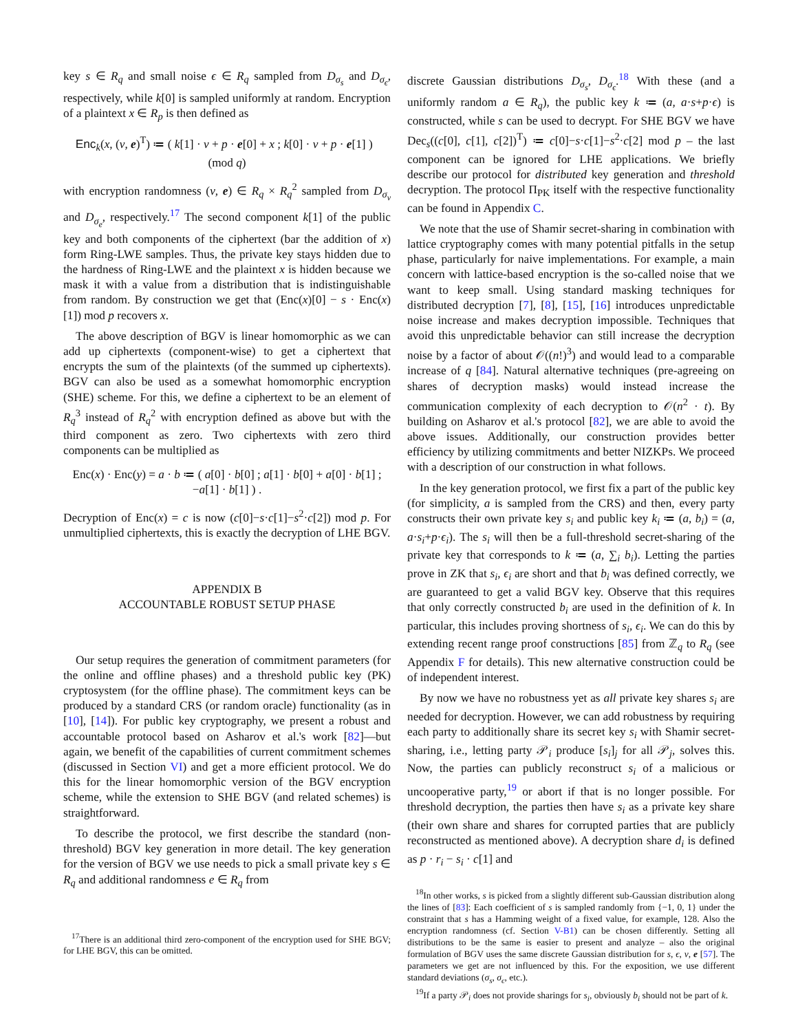key s ∈ R<sub>q</sub> and small noise ϵ ∈ R<sub>q</sub> sampled from D<sub>σ<sub>s</sub></sub> and D<sub>σ<sub>ϵ</sub></sub>, respectively, while k[0] is sampled uniformly at random. Encryption of a plaintext x ∈ R<sub>p</sub> is then defined as
Enc<sub>k</sub>(x, (v, e)<sup>T</sup>) ≔ ( k[1] · v + p · e[0] + x ; k[0] · v + p · e[1] ) (mod q)
with encryption randomness (v, e) ∈ R<sub>q</sub> × R<sub>q</sub><sup>2</sup> sampled from D<sub>σ<sub>v</sub></sub> and D<sub>σ<sub>e</sub></sub>, respectively.<sup>17</sup> The second component k[1] of the public key and both components of the ciphertext (bar the addition of x) form Ring-LWE samples. Thus, the private key stays hidden due to the hardness of Ring-LWE and the plaintext x is hidden because we mask it with a value from a distribution that is indistinguishable from random. By construction we get that (Enc(x)[0] − s · Enc(x)[1]) mod p recovers x.
The above description of BGV is linear homomorphic as we can add up ciphertexts (component-wise) to get a ciphertext that encrypts the sum of the plaintexts (of the summed up ciphertexts). BGV can also be used as a somewhat homomorphic encryption (SHE) scheme. For this, we define a ciphertext to be an element of R<sub>q</sub><sup>3</sup> instead of R<sub>q</sub><sup>2</sup> with encryption defined as above but with the third component as zero. Two ciphertexts with zero third components can be multiplied as
Enc(x) · Enc(y) = a · b ≔ ( a[0] · b[0] ; a[1] · b[0] + a[0] · b[1] ; −a[1] · b[1] ) .
Decryption of Enc(x) = c is now (c[0]−s·c[1]−s<sup>2</sup>·c[2]) mod p. For unmultiplied ciphertexts, this is exactly the decryption of LHE BGV.
APPENDIX B
ACCOUNTABLE ROBUST SETUP PHASE
Our setup requires the generation of commitment parameters (for the online and offline phases) and a threshold public key (PK) cryptosystem (for the offline phase). The commitment keys can be produced by a standard CRS (or random oracle) functionality (as in [10], [14]). For public key cryptography, we present a robust and accountable protocol based on Asharov et al.'s work [82]—but again, we benefit of the capabilities of current commitment schemes (discussed in Section VI) and get a more efficient protocol. We do this for the linear homomorphic version of the BGV encryption scheme, while the extension to SHE BGV (and related schemes) is straightforward.
To describe the protocol, we first describe the standard (non-threshold) BGV key generation in more detail. The key generation for the version of BGV we use needs to pick a small private key s ∈ R<sub>q</sub> and additional randomness e ∈ R<sub>q</sub> from
<sup>17</sup> There is an additional third zero-component of the encryption used for SHE BGV; for LHE BGV, this can be omitted.
discrete Gaussian distributions D<sub>σ<sub>s</sub></sub>, D<sub>σ<sub>ϵ</sub></sub>.<sup>18</sup> With these (and a uniformly random a ∈ R<sub>q</sub>), the public key k ≔ (a, a·s+p·ϵ) is constructed, while s can be used to decrypt. For SHE BGV we have Dec<sub>s</sub>((c[0], c[1], c[2])<sup>T</sup>) ≔ c[0]−s·c[1]−s<sup>2</sup>·c[2] mod p – the last component can be ignored for LHE applications. We briefly describe our protocol for distributed key generation and threshold decryption. The protocol Π<sub>PK</sub> itself with the respective functionality can be found in Appendix C.
We note that the use of Shamir secret-sharing in combination with lattice cryptography comes with many potential pitfalls in the setup phase, particularly for naive implementations. For example, a main concern with lattice-based encryption is the so-called noise that we want to keep small. Using standard masking techniques for distributed decryption [7], [8], [15], [16] introduces unpredictable noise increase and makes decryption impossible. Techniques that avoid this unpredictable behavior can still increase the decryption noise by a factor of about 𝒪((n!)<sup>3</sup>) and would lead to a comparable increase of q [84]. Natural alternative techniques (pre-agreeing on shares of decryption masks) would instead increase the communication complexity of each decryption to 𝒪(n<sup>2</sup> · t). By building on Asharov et al.'s protocol [82], we are able to avoid the above issues. Additionally, our construction provides better efficiency by utilizing commitments and better NIZKPs. We proceed with a description of our construction in what follows.
In the key generation protocol, we first fix a part of the public key (for simplicity, a is sampled from the CRS) and then, every party constructs their own private key s<sub>i</sub> and public key k<sub>i</sub> ≔ (a, b<sub>i</sub>) = (a, a·s<sub>i</sub>+p·ϵ<sub>i</sub>). The s<sub>i</sub> will then be a full-threshold secret-sharing of the private key that corresponds to k ≔ (a, ∑<sub>i</sub> b<sub>i</sub>). Letting the parties prove in ZK that s<sub>i</sub>, ϵ<sub>i</sub> are short and that b<sub>i</sub> was defined correctly, we are guaranteed to get a valid BGV key. Observe that this requires that only correctly constructed b<sub>i</sub> are used in the definition of k. In particular, this includes proving shortness of s<sub>i</sub>, ϵ<sub>i</sub>. We can do this by extending recent range proof constructions [85] from ℤ<sub>q</sub> to R<sub>q</sub> (see Appendix F for details). This new alternative construction could be of independent interest.
By now we have no robustness yet as all private key shares s<sub>i</sub> are needed for decryption. However, we can add robustness by requiring each party to additionally share its secret key s<sub>i</sub> with Shamir secret-sharing, i.e., letting party 𝒫<sub>i</sub> produce [s<sub>i</sub>]<sub>j</sub> for all 𝒫<sub>j</sub>, solves this. Now, the parties can publicly reconstruct s<sub>i</sub> of a malicious or uncooperative party,<sup>19</sup> or abort if that is no longer possible. For threshold decryption, the parties then have s<sub>i</sub> as a private key share (their own share and shares for corrupted parties that are publicly reconstructed as mentioned above). A decryption share d<sub>i</sub> is defined as p · r<sub>i</sub> − s<sub>i</sub> · c[1] and
<sup>18</sup> In other works, s is picked from a slightly different sub-Gaussian distribution along the lines of [83]: Each coefficient of s is sampled randomly from {−1, 0, 1} under the constraint that s has a Hamming weight of a fixed value, for example, 128. Also the encryption randomness (cf. Section V-B1) can be chosen differently. Setting all distributions to be the same is easier to present and analyze – also the original formulation of BGV uses the same discrete Gaussian distribution for s, ϵ, v, e [57]. The parameters we get are not influenced by this. For the exposition, we use different standard deviations (σ<sub>s</sub>, σ<sub>ϵ</sub>, etc.).
<sup>19</sup> If a party 𝒫<sub>i</sub> does not provide sharings for s<sub>i</sub>, obviously b<sub>i</sub> should not be part of k.